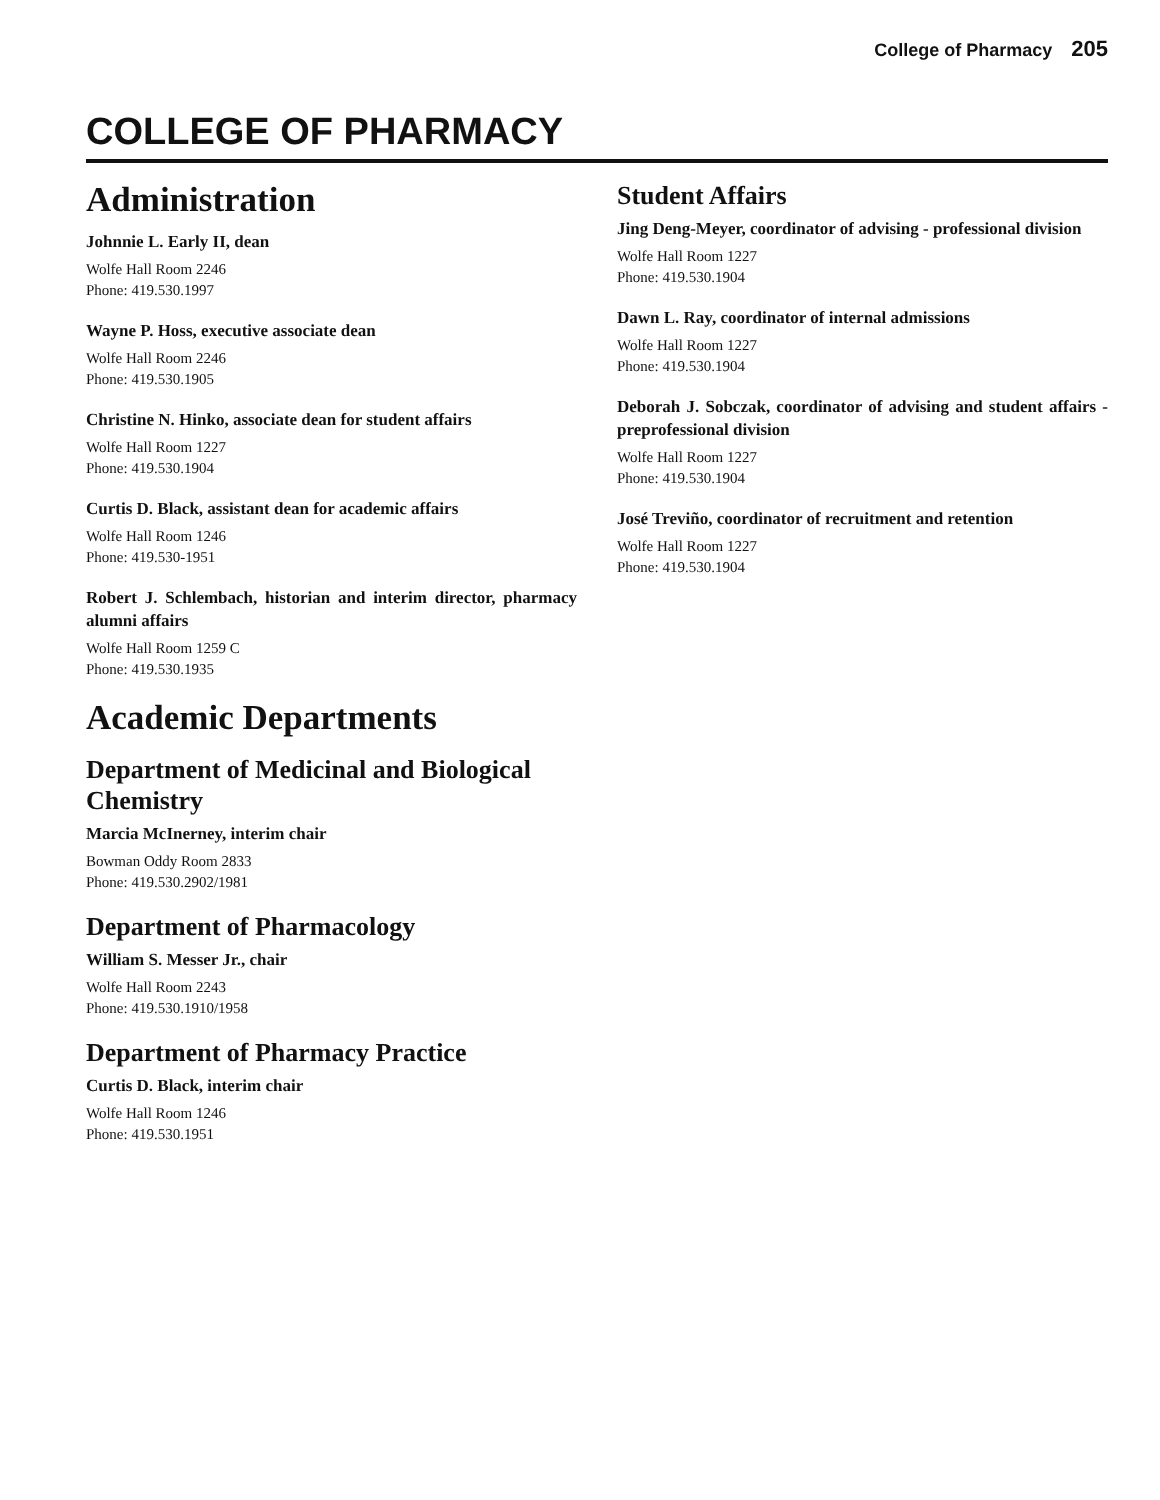College of Pharmacy 205
COLLEGE OF PHARMACY
Administration
Johnnie L. Early II, dean
Wolfe Hall Room 2246
Phone: 419.530.1997
Wayne P. Hoss, executive associate dean
Wolfe Hall Room 2246
Phone: 419.530.1905
Christine N. Hinko, associate dean for student affairs
Wolfe Hall Room 1227
Phone: 419.530.1904
Curtis D. Black, assistant dean for academic affairs
Wolfe Hall Room 1246
Phone: 419.530-1951
Robert J. Schlembach, historian and interim director, pharmacy alumni affairs
Wolfe Hall Room 1259 C
Phone: 419.530.1935
Academic Departments
Department of Medicinal and Biological Chemistry
Marcia McInerney, interim chair
Bowman Oddy Room 2833
Phone: 419.530.2902/1981
Department of Pharmacology
William S. Messer Jr., chair
Wolfe Hall Room 2243
Phone: 419.530.1910/1958
Department of Pharmacy Practice
Curtis D. Black, interim chair
Wolfe Hall Room 1246
Phone: 419.530.1951
Student Affairs
Jing Deng-Meyer, coordinator of advising - professional division
Wolfe Hall Room 1227
Phone: 419.530.1904
Dawn L. Ray, coordinator of internal admissions
Wolfe Hall Room 1227
Phone: 419.530.1904
Deborah J. Sobczak, coordinator of advising and student affairs - preprofessional division
Wolfe Hall Room 1227
Phone: 419.530.1904
José Treviño, coordinator of recruitment and retention
Wolfe Hall Room 1227
Phone: 419.530.1904